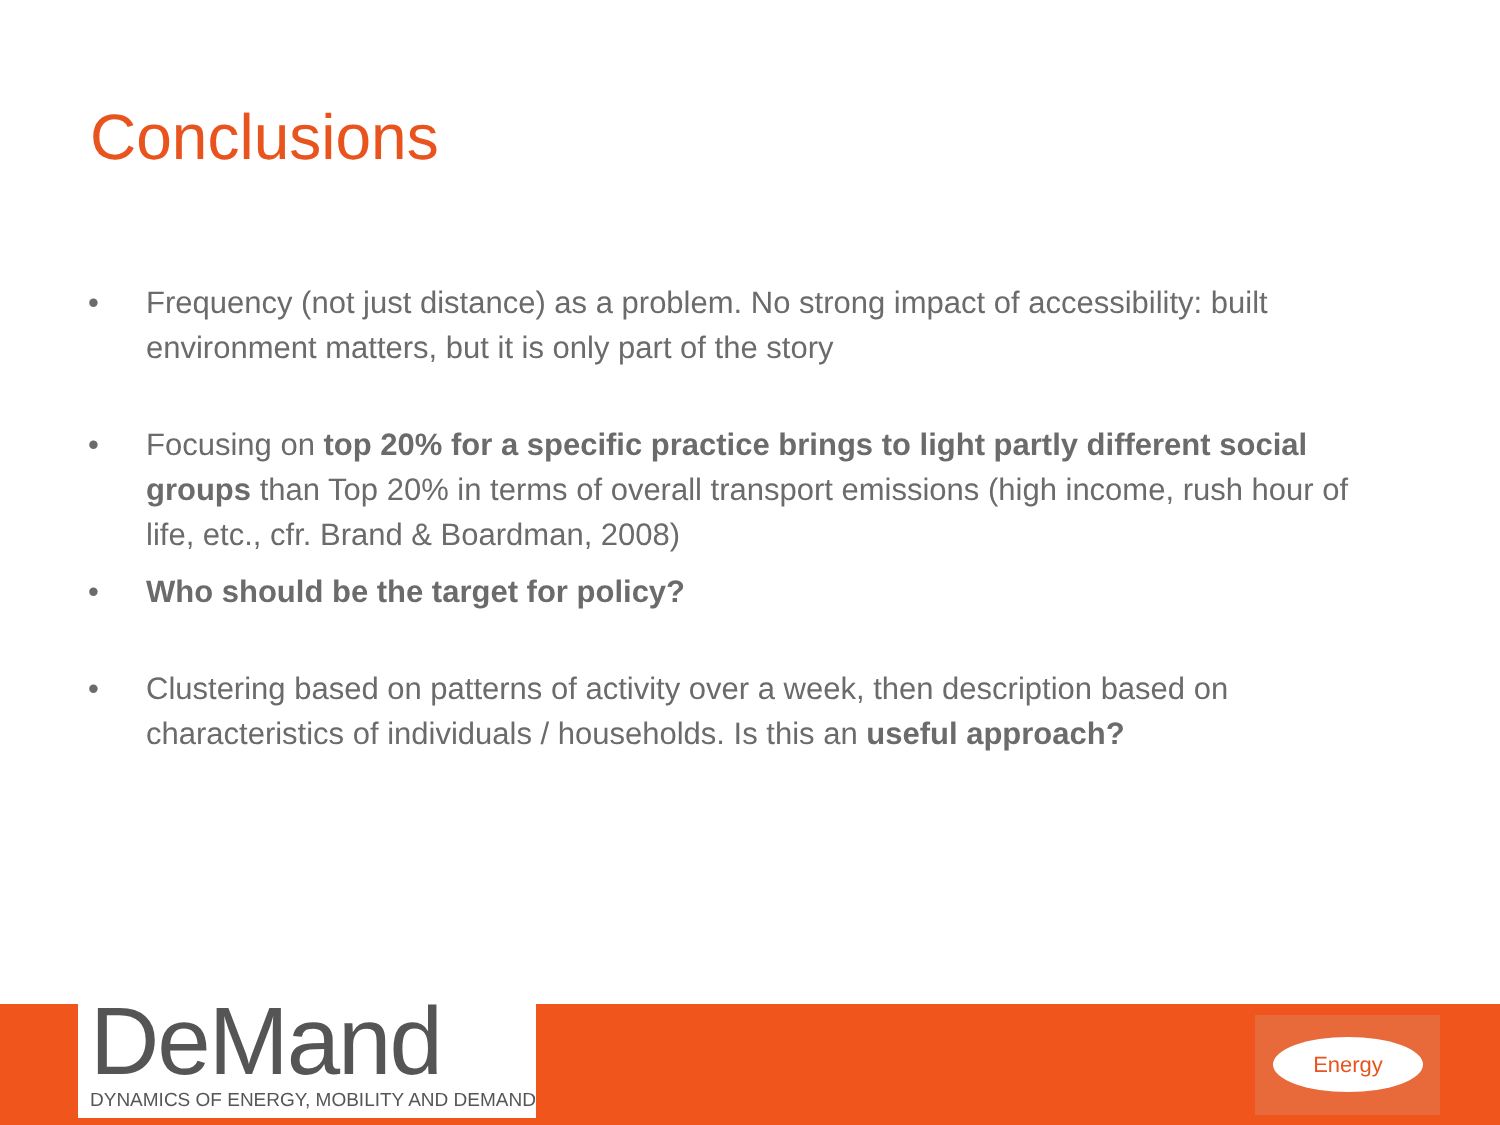Conclusions
• Frequency (not just distance) as a problem. No strong impact of accessibility: built environment matters, but it is only part of the story
• Focusing on top 20% for a specific practice brings to light partly different social groups than Top 20% in terms of overall transport emissions (high income, rush hour of life, etc., cfr. Brand & Boardman, 2008)
• Who should be the target for policy?
• Clustering based on patterns of activity over a week, then description based on characteristics of individuals / households. Is this an useful approach?
DeMand
DYNAMICS OF ENERGY, MOBILITY AND DEMAND
Energy